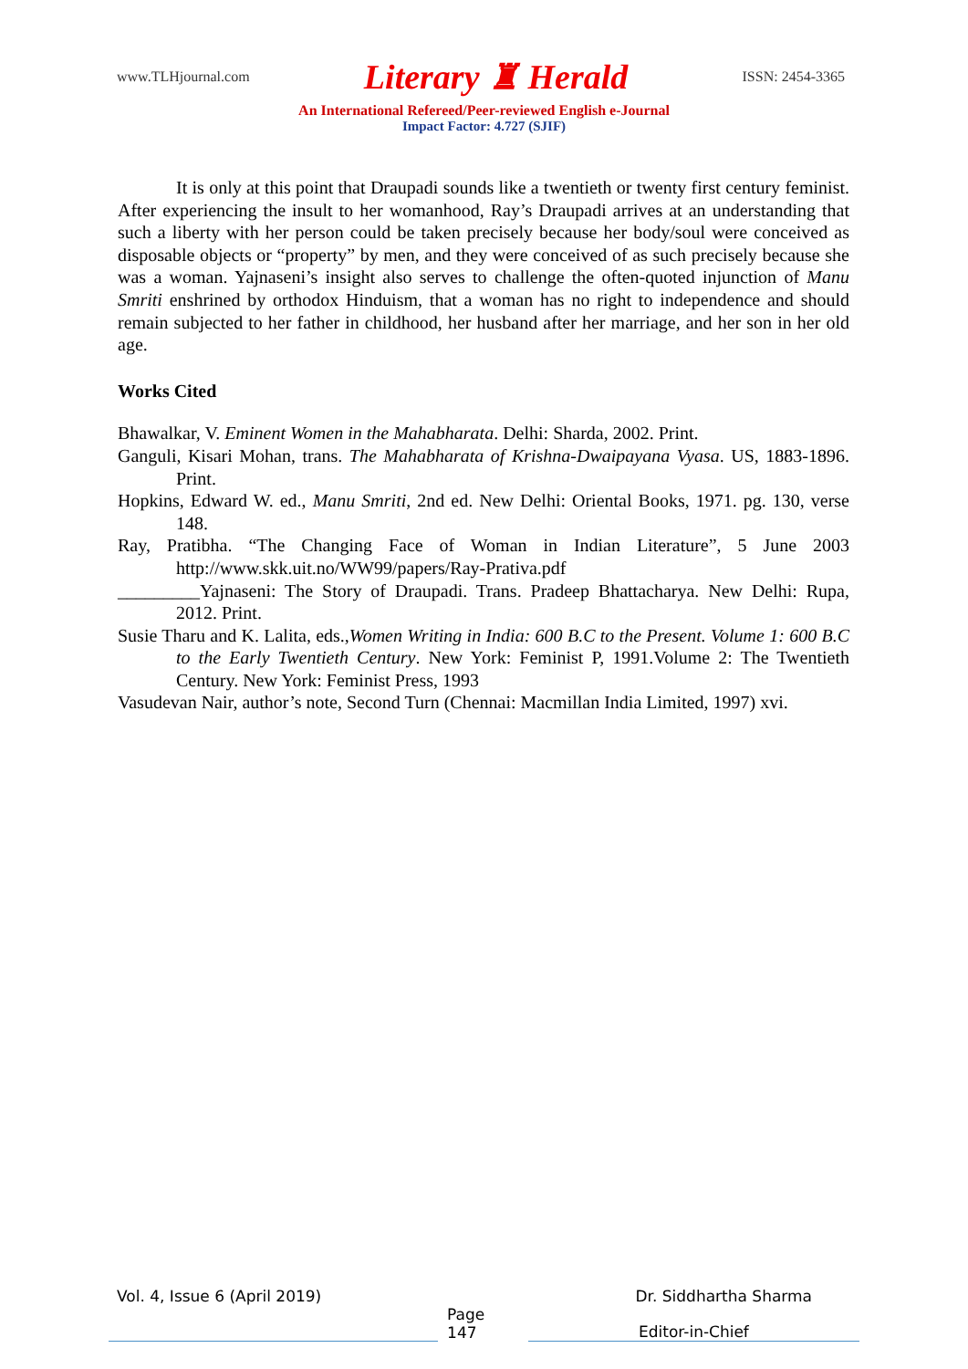www.TLHjournal.com Literary ♜ Herald ISSN: 2454-3365
An International Refereed/Peer-reviewed English e-Journal
Impact Factor: 4.727 (SJIF)
It is only at this point that Draupadi sounds like a twentieth or twenty first century feminist. After experiencing the insult to her womanhood, Ray’s Draupadi arrives at an understanding that such a liberty with her person could be taken precisely because her body/soul were conceived as disposable objects or “property” by men, and they were conceived of as such precisely because she was a woman. Yajnaseni’s insight also serves to challenge the often-quoted injunction of Manu Smriti enshrined by orthodox Hinduism, that a woman has no right to independence and should remain subjected to her father in childhood, her husband after her marriage, and her son in her old age.
Works Cited
Bhawalkar, V. Eminent Women in the Mahabharata. Delhi: Sharda, 2002. Print.
Ganguli, Kisari Mohan, trans. The Mahabharata of Krishna-Dwaipayana Vyasa. US, 1883-1896. Print.
Hopkins, Edward W. ed., Manu Smriti, 2nd ed. New Delhi: Oriental Books, 1971. pg. 130, verse 148.
Ray, Pratibha. “The Changing Face of Woman in Indian Literature”, 5 June 2003 http://www.skk.uit.no/WW99/papers/Ray-Prativa.pdf
_________Yajnaseni: The Story of Draupadi. Trans. Pradeep Bhattacharya. New Delhi: Rupa, 2012. Print.
Susie Tharu and K. Lalita, eds.,Women Writing in India: 600 B.C to the Present. Volume 1: 600 B.C to the Early Twentieth Century. New York: Feminist P, 1991.Volume 2: The Twentieth Century. New York: Feminist Press, 1993
Vasudevan Nair, author’s note, Second Turn (Chennai: Macmillan India Limited, 1997) xvi.
Vol. 4, Issue 6 (April 2019) Dr. Siddhartha Sharma
Page 147
Editor-in-Chief